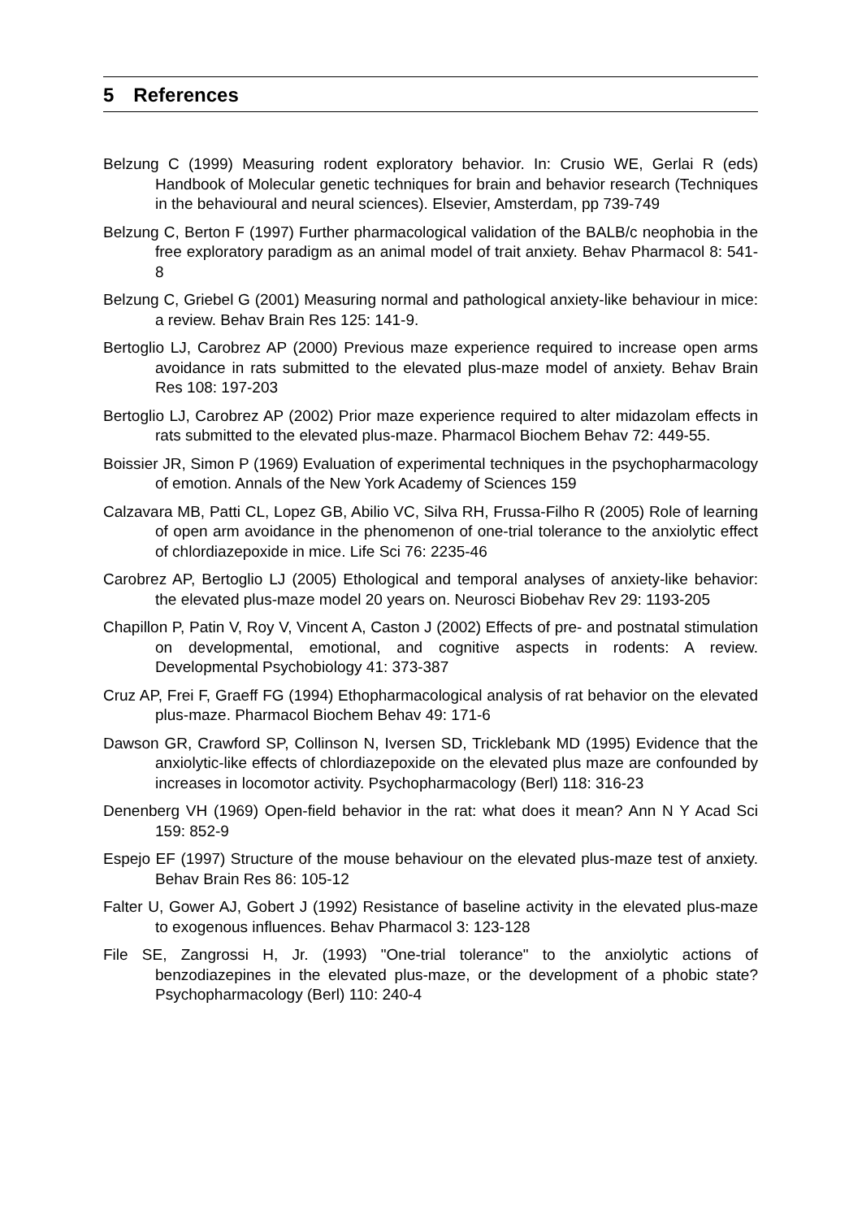5 References
Belzung C (1999) Measuring rodent exploratory behavior. In: Crusio WE, Gerlai R (eds) Handbook of Molecular genetic techniques for brain and behavior research (Techniques in the behavioural and neural sciences). Elsevier, Amsterdam, pp 739-749
Belzung C, Berton F (1997) Further pharmacological validation of the BALB/c neophobia in the free exploratory paradigm as an animal model of trait anxiety. Behav Pharmacol 8: 541-8
Belzung C, Griebel G (2001) Measuring normal and pathological anxiety-like behaviour in mice: a review. Behav Brain Res 125: 141-9.
Bertoglio LJ, Carobrez AP (2000) Previous maze experience required to increase open arms avoidance in rats submitted to the elevated plus-maze model of anxiety. Behav Brain Res 108: 197-203
Bertoglio LJ, Carobrez AP (2002) Prior maze experience required to alter midazolam effects in rats submitted to the elevated plus-maze. Pharmacol Biochem Behav 72: 449-55.
Boissier JR, Simon P (1969) Evaluation of experimental techniques in the psychopharmacology of emotion. Annals of the New York Academy of Sciences 159
Calzavara MB, Patti CL, Lopez GB, Abilio VC, Silva RH, Frussa-Filho R (2005) Role of learning of open arm avoidance in the phenomenon of one-trial tolerance to the anxiolytic effect of chlordiazepoxide in mice. Life Sci 76: 2235-46
Carobrez AP, Bertoglio LJ (2005) Ethological and temporal analyses of anxiety-like behavior: the elevated plus-maze model 20 years on. Neurosci Biobehav Rev 29: 1193-205
Chapillon P, Patin V, Roy V, Vincent A, Caston J (2002) Effects of pre- and postnatal stimulation on developmental, emotional, and cognitive aspects in rodents: A review. Developmental Psychobiology 41: 373-387
Cruz AP, Frei F, Graeff FG (1994) Ethopharmacological analysis of rat behavior on the elevated plus-maze. Pharmacol Biochem Behav 49: 171-6
Dawson GR, Crawford SP, Collinson N, Iversen SD, Tricklebank MD (1995) Evidence that the anxiolytic-like effects of chlordiazepoxide on the elevated plus maze are confounded by increases in locomotor activity. Psychopharmacology (Berl) 118: 316-23
Denenberg VH (1969) Open-field behavior in the rat: what does it mean? Ann N Y Acad Sci 159: 852-9
Espejo EF (1997) Structure of the mouse behaviour on the elevated plus-maze test of anxiety. Behav Brain Res 86: 105-12
Falter U, Gower AJ, Gobert J (1992) Resistance of baseline activity in the elevated plus-maze to exogenous influences. Behav Pharmacol 3: 123-128
File SE, Zangrossi H, Jr. (1993) "One-trial tolerance" to the anxiolytic actions of benzodiazepines in the elevated plus-maze, or the development of a phobic state? Psychopharmacology (Berl) 110: 240-4